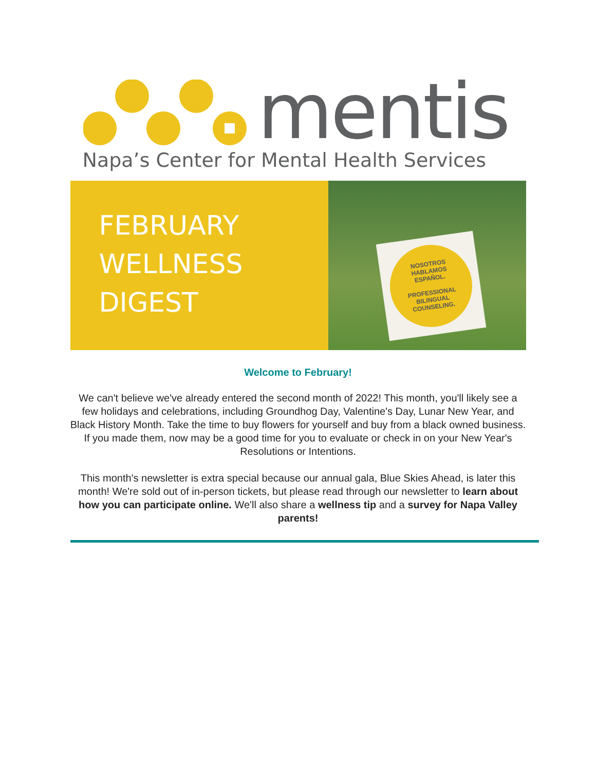mentis
Napa’s Center for Mental Health Services
FEBRUARY
WELLNESS
DIGEST
NOSOTROS
HABLAMOS
ESPAÑOL.
PROFESSIONAL
BILINGUAL
COUNSELING.
Welcome to February!
We can't believe we've already entered the second month of 2022! This month, you'll likely see a few holidays and celebrations, including Groundhog Day, Valentine's Day, Lunar New Year, and Black History Month. Take the time to buy flowers for yourself and buy from a black owned business. If you made them, now may be a good time for you to evaluate or check in on your New Year's Resolutions or Intentions.
This month's newsletter is extra special because our annual gala, Blue Skies Ahead, is later this month! We're sold out of in-person tickets, but please read through our newsletter to learn about how you can participate online. We'll also share a wellness tip and a survey for Napa Valley parents!